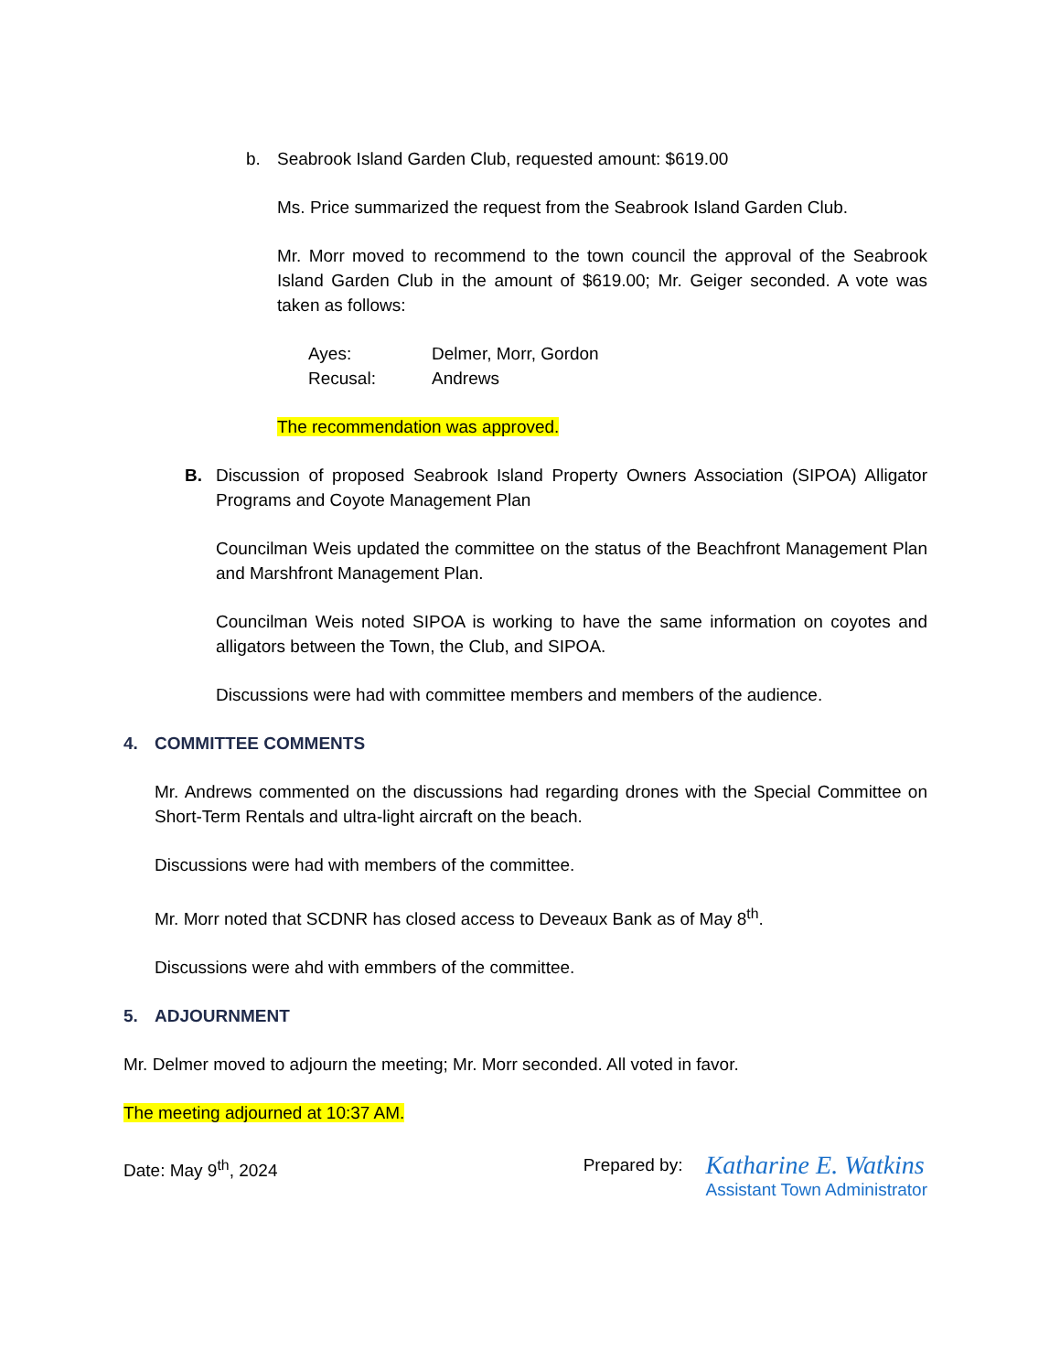b. Seabrook Island Garden Club, requested amount: $619.00
Ms. Price summarized the request from the Seabrook Island Garden Club.
Mr. Morr moved to recommend to the town council the approval of the Seabrook Island Garden Club in the amount of $619.00; Mr. Geiger seconded. A vote was taken as follows:
| Ayes: | Delmer, Morr, Gordon |
| Recusal: | Andrews |
The recommendation was approved.
B. Discussion of proposed Seabrook Island Property Owners Association (SIPOA) Alligator Programs and Coyote Management Plan
Councilman Weis updated the committee on the status of the Beachfront Management Plan and Marshfront Management Plan.
Councilman Weis noted SIPOA is working to have the same information on coyotes and alligators between the Town, the Club, and SIPOA.
Discussions were had with committee members and members of the audience.
4. COMMITTEE COMMENTS
Mr. Andrews commented on the discussions had regarding drones with the Special Committee on Short-Term Rentals and ultra-light aircraft on the beach.
Discussions were had with members of the committee.
Mr. Morr noted that SCDNR has closed access to Deveaux Bank as of May 8<sup>th</sup>.
Discussions were ahd with emmbers of the committee.
5. ADJOURNMENT
Mr. Delmer moved to adjourn the meeting; Mr. Morr seconded. All voted in favor.
The meeting adjourned at 10:37 AM.
Date: May 9<sup>th</sup>, 2024 Prepared by:
Katharine E. Watkins
Assistant Town Administrator